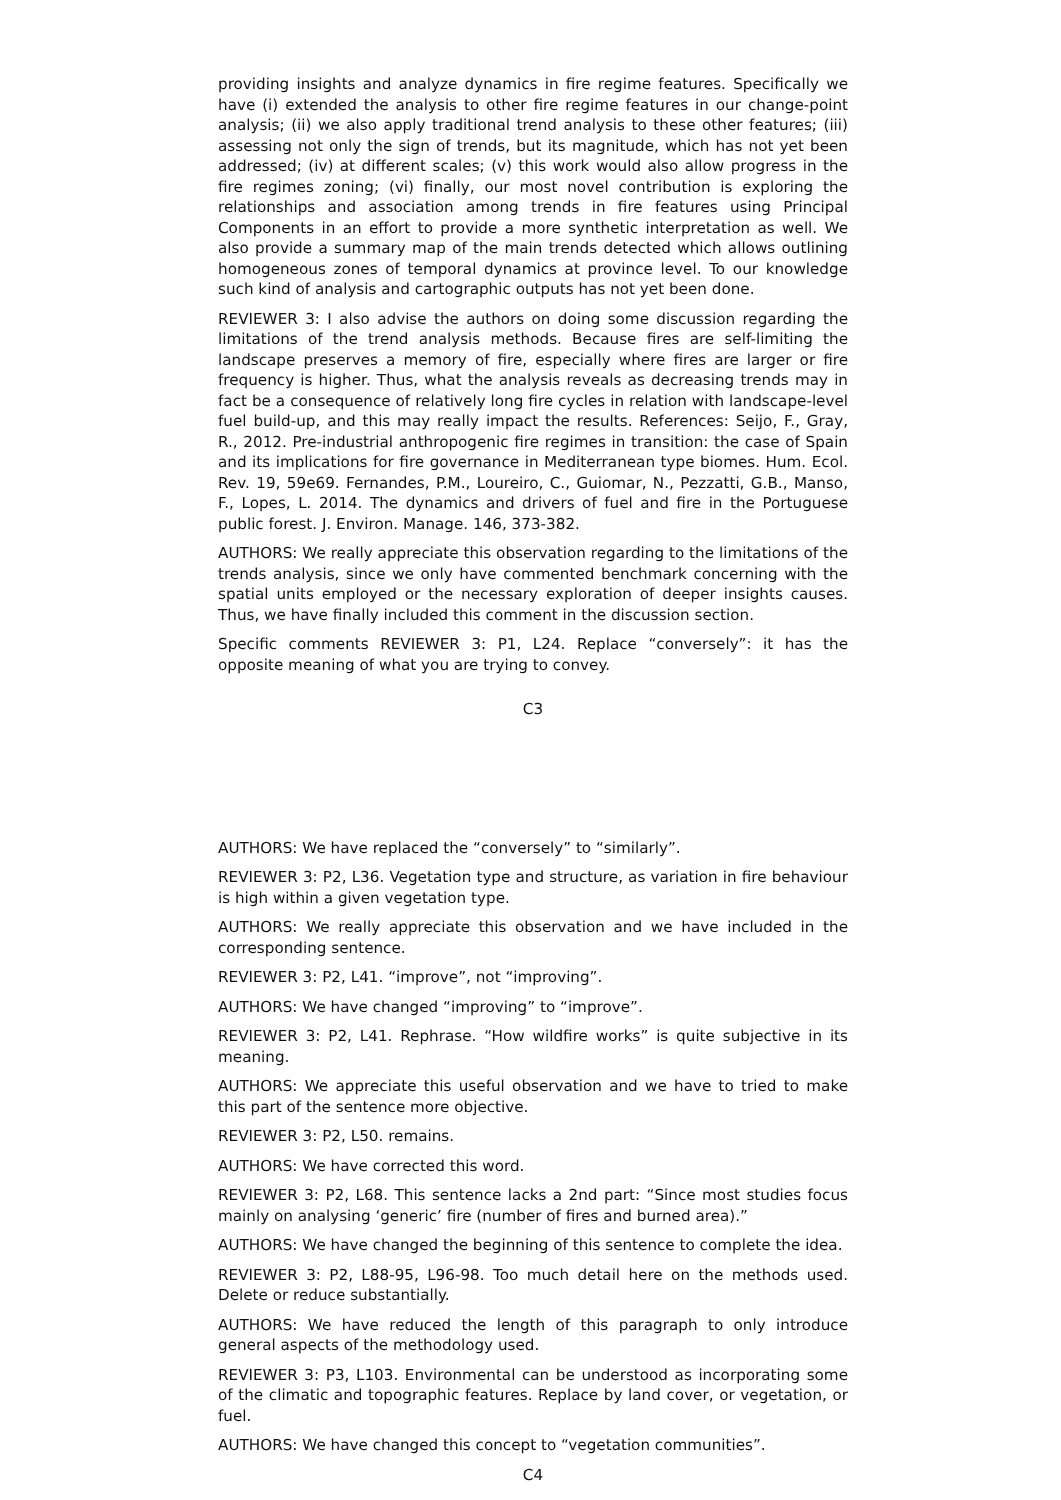providing insights and analyze dynamics in fire regime features. Specifically we have (i) extended the analysis to other fire regime features in our change-point analysis; (ii) we also apply traditional trend analysis to these other features; (iii) assessing not only the sign of trends, but its magnitude, which has not yet been addressed; (iv) at different scales; (v) this work would also allow progress in the fire regimes zoning; (vi) finally, our most novel contribution is exploring the relationships and association among trends in fire features using Principal Components in an effort to provide a more synthetic interpretation as well. We also provide a summary map of the main trends detected which allows outlining homogeneous zones of temporal dynamics at province level. To our knowledge such kind of analysis and cartographic outputs has not yet been done.
REVIEWER 3: I also advise the authors on doing some discussion regarding the limitations of the trend analysis methods. Because fires are self-limiting the landscape preserves a memory of fire, especially where fires are larger or fire frequency is higher. Thus, what the analysis reveals as decreasing trends may in fact be a consequence of relatively long fire cycles in relation with landscape-level fuel build-up, and this may really impact the results. References: Seijo, F., Gray, R., 2012. Pre-industrial anthropogenic fire regimes in transition: the case of Spain and its implications for fire governance in Mediterranean type biomes. Hum. Ecol. Rev. 19, 59e69. Fernandes, P.M., Loureiro, C., Guiomar, N., Pezzatti, G.B., Manso, F., Lopes, L. 2014. The dynamics and drivers of fuel and fire in the Portuguese public forest. J. Environ. Manage. 146, 373-382.
AUTHORS: We really appreciate this observation regarding to the limitations of the trends analysis, since we only have commented benchmark concerning with the spatial units employed or the necessary exploration of deeper insights causes. Thus, we have finally included this comment in the discussion section.
Specific comments REVIEWER 3: P1, L24. Replace “conversely”: it has the opposite meaning of what you are trying to convey.
C3
AUTHORS: We have replaced the “conversely” to “similarly”.
REVIEWER 3: P2, L36. Vegetation type and structure, as variation in fire behaviour is high within a given vegetation type.
AUTHORS: We really appreciate this observation and we have included in the corresponding sentence.
REVIEWER 3: P2, L41. “improve”, not “improving”.
AUTHORS: We have changed “improving” to “improve”.
REVIEWER 3: P2, L41. Rephrase. “How wildfire works” is quite subjective in its meaning.
AUTHORS: We appreciate this useful observation and we have to tried to make this part of the sentence more objective.
REVIEWER 3: P2, L50. remains.
AUTHORS: We have corrected this word.
REVIEWER 3: P2, L68. This sentence lacks a 2nd part: “Since most studies focus mainly on analysing ‘generic’ fire (number of fires and burned area).”
AUTHORS: We have changed the beginning of this sentence to complete the idea.
REVIEWER 3: P2, L88-95, L96-98. Too much detail here on the methods used. Delete or reduce substantially.
AUTHORS: We have reduced the length of this paragraph to only introduce general aspects of the methodology used.
REVIEWER 3: P3, L103. Environmental can be understood as incorporating some of the climatic and topographic features. Replace by land cover, or vegetation, or fuel.
AUTHORS: We have changed this concept to “vegetation communities”.
C4